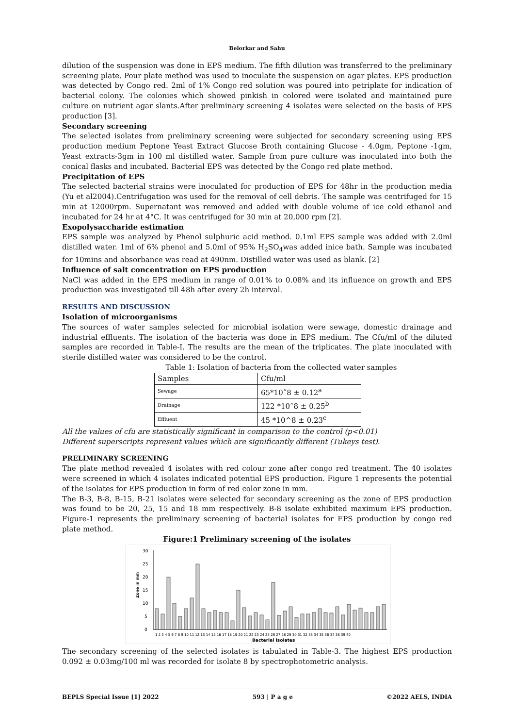Belorkar and Sahu
dilution of the suspension was done in EPS medium. The fifth dilution was transferred to the preliminary screening plate. Pour plate method was used to inoculate the suspension on agar plates. EPS production was detected by Congo red. 2ml of 1% Congo red solution was poured into petriplate for indication of bacterial colony. The colonies which showed pinkish in colored were isolated and maintained pure culture on nutrient agar slants.After preliminary screening 4 isolates were selected on the basis of EPS production [3].
Secondary screening
The selected isolates from preliminary screening were subjected for secondary screening using EPS production medium Peptone Yeast Extract Glucose Broth containing Glucose - 4.0gm, Peptone -1gm, Yeast extracts-3gm in 100 ml distilled water. Sample from pure culture was inoculated into both the conical flasks and incubated. Bacterial EPS was detected by the Congo red plate method.
Precipitation of EPS
The selected bacterial strains were inoculated for production of EPS for 48hr in the production media (Yu et al2004).Centrifugation was used for the removal of cell debris. The sample was centrifuged for 15 min at 12000rpm. Supernatant was removed and added with double volume of ice cold ethanol and incubated for 24 hr at 4°C. It was centrifuged for 30 min at 20,000 rpm [2].
Exopolysaccharide estimation
EPS sample was analyzed by Phenol sulphuric acid method. 0.1ml EPS sample was added with 2.0ml distilled water. 1ml of 6% phenol and 5.0ml of 95% H<sub>2</sub>SO<sub>4</sub>was added inice bath. Sample was incubated for 10mins and absorbance was read at 490nm. Distilled water was used as blank. [2]
Influence of salt concentration on EPS production
NaCl was added in the EPS medium in range of 0.01% to 0.08% and its influence on growth and EPS production was investigated till 48h after every 2h interval.
RESULTS AND DISCUSSION
Isolation of microorganisms
The sources of water samples selected for microbial isolation were sewage, domestic drainage and industrial effluents. The isolation of the bacteria was done in EPS medium. The Cfu/ml of the diluted samples are recorded in Table-I. The results are the mean of the triplicates. The plate inoculated with sterile distilled water was considered to be the control.
Table 1: Isolation of bacteria from the collected water samples
| Samples | Cfu/ml |
| Sewage | 65*10˄8 ± 0.12<sup>a</sup> |
| Drainage | 122 *10˄8 ± 0.25<sup>b</sup> |
| Effluent | 45 *10^8 ± 0.23<sup>c</sup> |
All the values of cfu are statistically significant in comparison to the control (p<0.01)
Different superscripts represent values which are significantly different (Tukeys test).
PRELIMINARY SCREENING
The plate method revealed 4 isolates with red colour zone after congo red treatment. The 40 isolates were screened in which 4 isolates indicated potential EPS production. Figure 1 represents the potential of the isolates for EPS production in form of red color zone in mm.
The B-3, B-8, B-15, B-21 isolates were selected for secondary screening as the zone of EPS production was found to be 20, 25, 15 and 18 mm respectively. B-8 isolate exhibited maximum EPS production. Figure-1 represents the preliminary screening of bacterial isolates for EPS production by congo red plate method.
Figure:1 Preliminary screening of the isolates
0
5
10
15
20
25
30
Zone in mm
1 2 3 4 5 6 7 8 9 10 11 12 13 14 15 16 17 18 19 20 21 22 23 24 25 26 27 28 29 30 31 32 33 34 35 36 37 38 39 40
Bacterial Isolates
The secondary screening of the selected isolates is tabulated in Table-3. The highest EPS production 0.092 ± 0.03mg/100 ml was recorded for isolate 8 by spectrophotometric analysis.
BEPLS Special Issue [1] 2022 593 | P a g e ©2022 AELS, INDIA